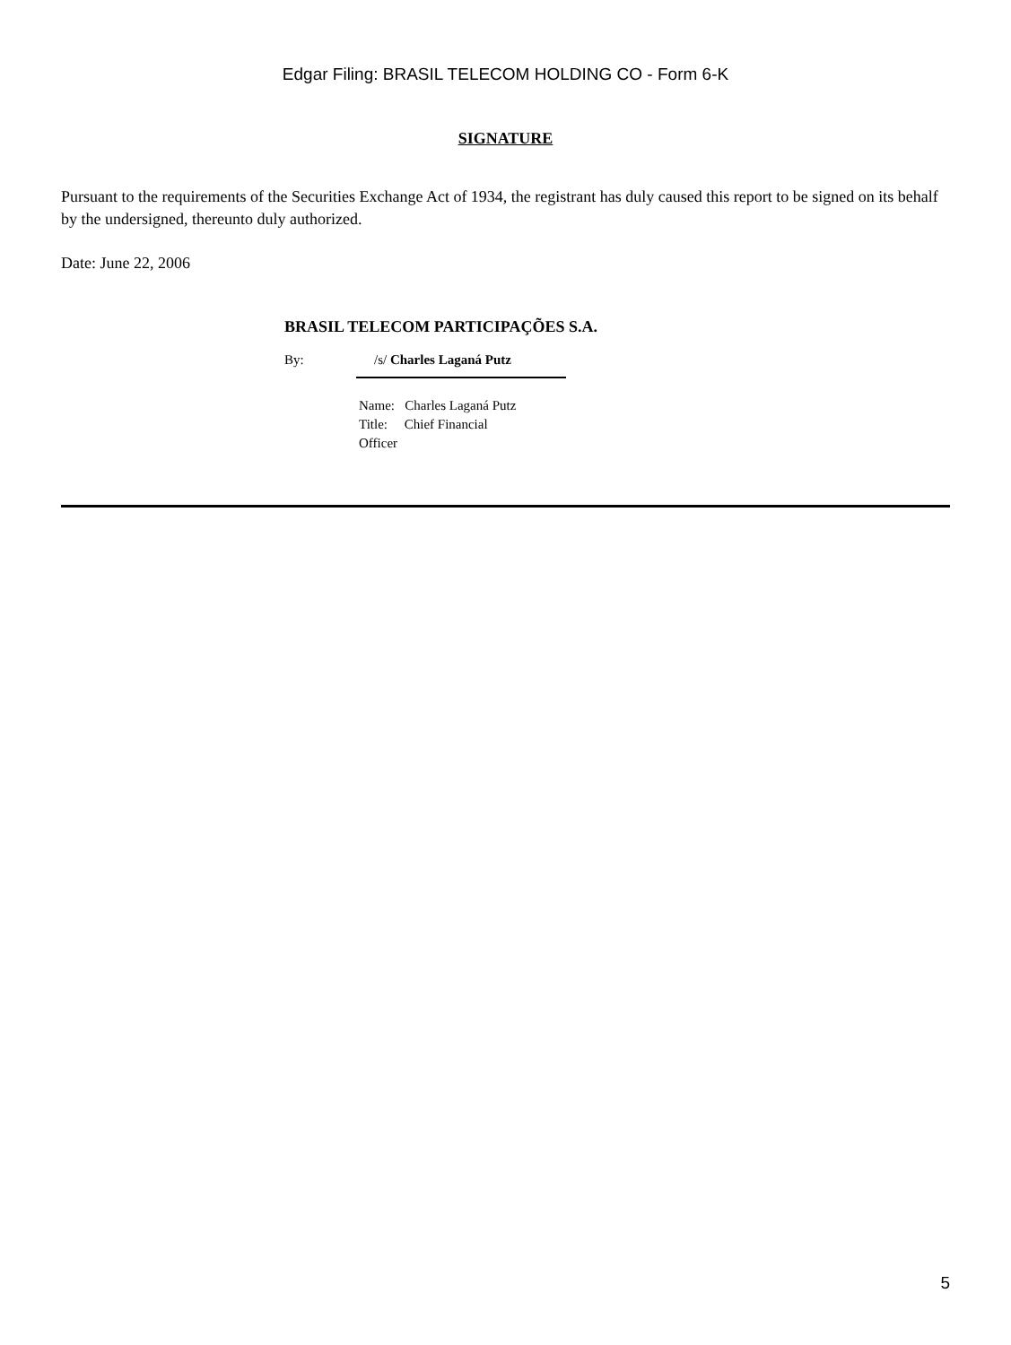Edgar Filing: BRASIL TELECOM HOLDING CO - Form 6-K
SIGNATURE
Pursuant to the requirements of the Securities Exchange Act of 1934, the registrant has duly caused this report to be signed on its behalf by the undersigned, thereunto duly authorized.
Date: June 22, 2006
BRASIL TELECOM PARTICIPAÇÕES S.A.
By: /s/ Charles Laganá Putz
Name: Charles Laganá Putz
Title: Chief Financial
Officer
5